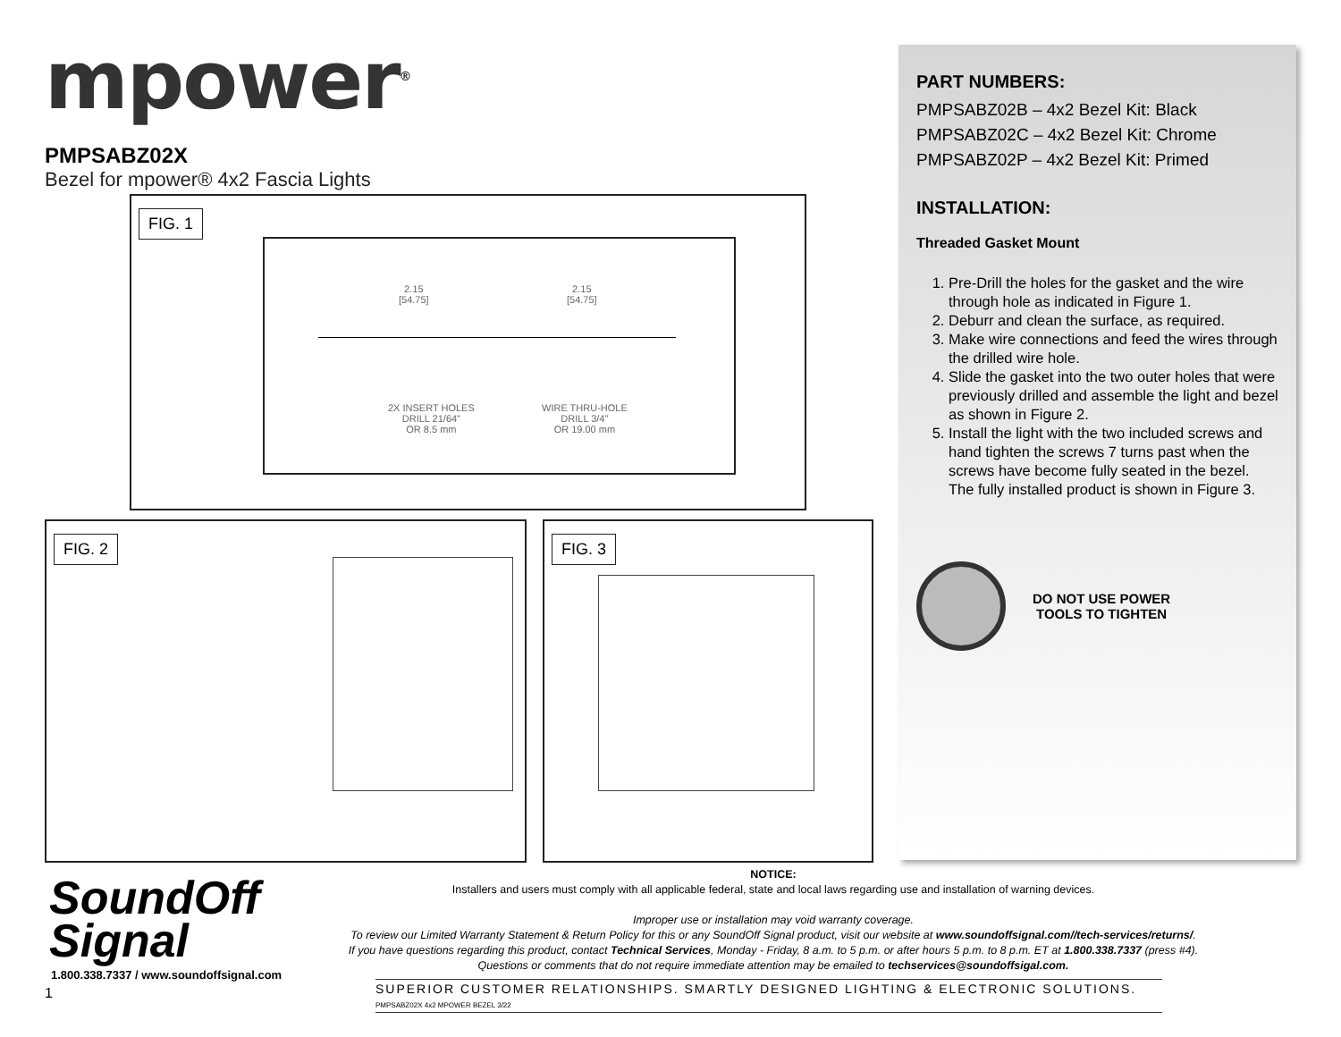mpower<sup>®</sup>
PMPSABZ02X
Bezel for mpower® 4x2 Fascia Lights
FIG. 1
2.15
[54.75]
2.15
[54.75]
2X INSERT HOLES
DRILL 21/64"
OR 8.5 mm
WIRE THRU-HOLE
DRILL 3/4"
OR 19.00 mm
FIG. 2 FIG. 3
PART NUMBERS:
PMPSABZ02B – 4x2 Bezel Kit: Black
PMPSABZ02C – 4x2 Bezel Kit: Chrome
PMPSABZ02P – 4x2 Bezel Kit: Primed
INSTALLATION:
Threaded Gasket Mount
1. Pre-Drill the holes for the gasket and the wire through hole as indicated in Figure 1.
2. Deburr and clean the surface, as required.
3. Make wire connections and feed the wires through the drilled wire hole.
4. Slide the gasket into the two outer holes that were previously drilled and assemble the light and bezel as shown in Figure 2.
5. Install the light with the two included screws and hand tighten the screws 7 turns past when the screws have become fully seated in the bezel. The fully installed product is shown in Figure 3.
DO NOT USE POWER
TOOLS TO TIGHTEN
SoundOff
Signal
1.800.338.7337 / www.soundoffsignal.com
1
NOTICE:
Installers and users must comply with all applicable federal, state and local laws regarding use and installation of warning devices.
Improper use or installation may void warranty coverage.
To review our Limited Warranty Statement & Return Policy for this or any SoundOff Signal product, visit our website at www.soundoffsignal.com//tech-services/returns/.
If you have questions regarding this product, contact Technical Services, Monday - Friday, 8 a.m. to 5 p.m. or after hours 5 p.m. to 8 p.m. ET at 1.800.338.7337 (press #4).
Questions or comments that do not require immediate attention may be emailed to techservices@soundoffsigal.com.
SUPERIOR CUSTOMER RELATIONSHIPS. SMARTLY DESIGNED LIGHTING & ELECTRONIC SOLUTIONS. PMPSABZ02X 4x2 MPOWER BEZEL 3/22